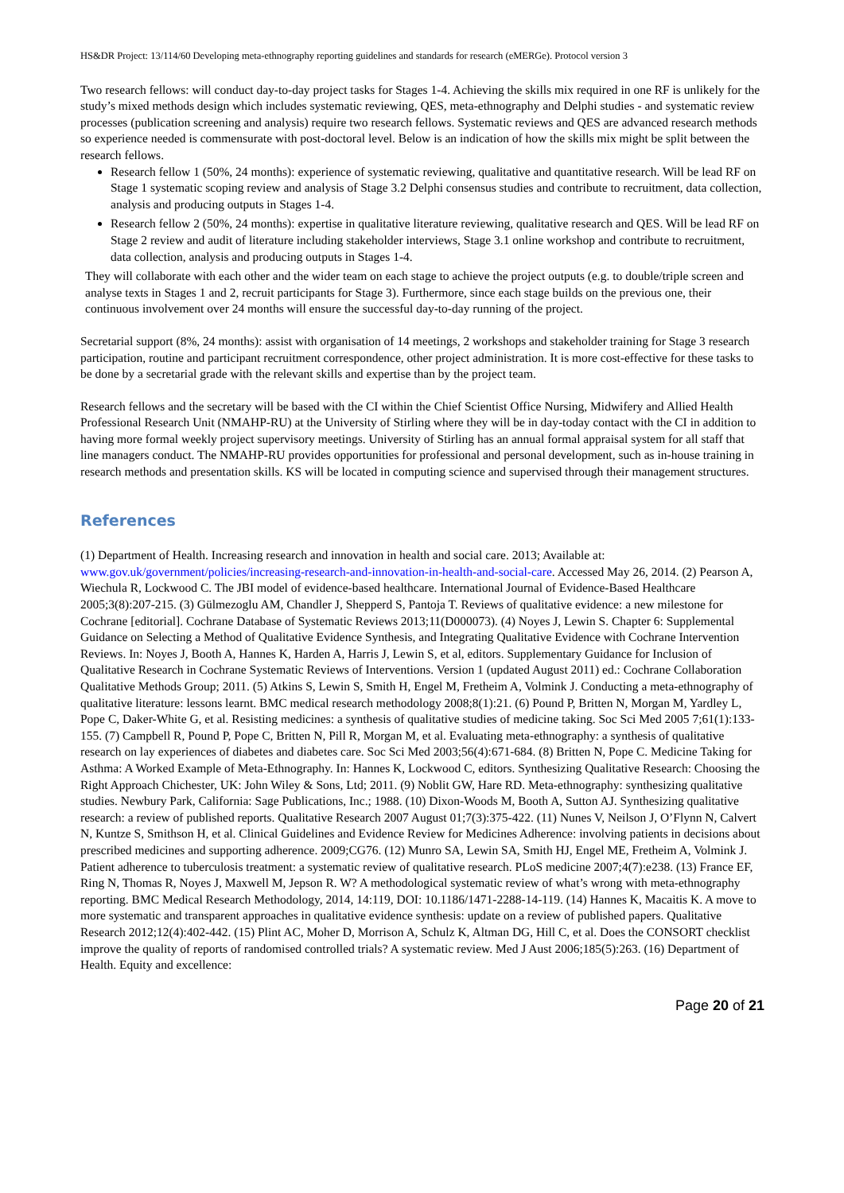HS&DR Project: 13/114/60 Developing meta-ethnography reporting guidelines and standards for research (eMERGe). Protocol version 3
Two research fellows: will conduct day-to-day project tasks for Stages 1-4. Achieving the skills mix required in one RF is unlikely for the study’s mixed methods design which includes systematic reviewing, QES, meta-ethnography and Delphi studies - and systematic review processes (publication screening and analysis) require two research fellows. Systematic reviews and QES are advanced research methods so experience needed is commensurate with post-doctoral level. Below is an indication of how the skills mix might be split between the research fellows.
Research fellow 1 (50%, 24 months): experience of systematic reviewing, qualitative and quantitative research. Will be lead RF on Stage 1 systematic scoping review and analysis of Stage 3.2 Delphi consensus studies and contribute to recruitment, data collection, analysis and producing outputs in Stages 1-4.
Research fellow 2 (50%, 24 months): expertise in qualitative literature reviewing, qualitative research and QES. Will be lead RF on Stage 2 review and audit of literature including stakeholder interviews, Stage 3.1 online workshop and contribute to recruitment, data collection, analysis and producing outputs in Stages 1-4.
They will collaborate with each other and the wider team on each stage to achieve the project outputs (e.g. to double/triple screen and analyse texts in Stages 1 and 2, recruit participants for Stage 3). Furthermore, since each stage builds on the previous one, their continuous involvement over 24 months will ensure the successful day-to-day running of the project.
Secretarial support (8%, 24 months): assist with organisation of 14 meetings, 2 workshops and stakeholder training for Stage 3 research participation, routine and participant recruitment correspondence, other project administration. It is more cost-effective for these tasks to be done by a secretarial grade with the relevant skills and expertise than by the project team.
Research fellows and the secretary will be based with the CI within the Chief Scientist Office Nursing, Midwifery and Allied Health Professional Research Unit (NMAHP-RU) at the University of Stirling where they will be in day-today contact with the CI in addition to having more formal weekly project supervisory meetings. University of Stirling has an annual formal appraisal system for all staff that line managers conduct. The NMAHP-RU provides opportunities for professional and personal development, such as in-house training in research methods and presentation skills. KS will be located in computing science and supervised through their management structures.
References
(1) Department of Health. Increasing research and innovation in health and social care. 2013; Available at: www.gov.uk/government/policies/increasing-research-and-innovation-in-health-and-social-care. Accessed May 26, 2014. (2) Pearson A, Wiechula R, Lockwood C. The JBI model of evidence-based healthcare. International Journal of Evidence-Based Healthcare 2005;3(8):207-215. (3) Gülmezoglu AM, Chandler J, Shepperd S, Pantoja T. Reviews of qualitative evidence: a new milestone for Cochrane [editorial]. Cochrane Database of Systematic Reviews 2013;11(D000073). (4) Noyes J, Lewin S. Chapter 6: Supplemental Guidance on Selecting a Method of Qualitative Evidence Synthesis, and Integrating Qualitative Evidence with Cochrane Intervention Reviews. In: Noyes J, Booth A, Hannes K, Harden A, Harris J, Lewin S, et al, editors. Supplementary Guidance for Inclusion of Qualitative Research in Cochrane Systematic Reviews of Interventions. Version 1 (updated August 2011) ed.: Cochrane Collaboration Qualitative Methods Group; 2011. (5) Atkins S, Lewin S, Smith H, Engel M, Fretheim A, Volmink J. Conducting a meta-ethnography of qualitative literature: lessons learnt. BMC medical research methodology 2008;8(1):21. (6) Pound P, Britten N, Morgan M, Yardley L, Pope C, Daker-White G, et al. Resisting medicines: a synthesis of qualitative studies of medicine taking. Soc Sci Med 2005 7;61(1):133-155. (7) Campbell R, Pound P, Pope C, Britten N, Pill R, Morgan M, et al. Evaluating meta-ethnography: a synthesis of qualitative research on lay experiences of diabetes and diabetes care. Soc Sci Med 2003;56(4):671-684. (8) Britten N, Pope C. Medicine Taking for Asthma: A Worked Example of Meta-Ethnography. In: Hannes K, Lockwood C, editors. Synthesizing Qualitative Research: Choosing the Right Approach Chichester, UK: John Wiley & Sons, Ltd; 2011. (9) Noblit GW, Hare RD. Meta-ethnography: synthesizing qualitative studies. Newbury Park, California: Sage Publications, Inc.; 1988. (10) Dixon-Woods M, Booth A, Sutton AJ. Synthesizing qualitative research: a review of published reports. Qualitative Research 2007 August 01;7(3):375-422. (11) Nunes V, Neilson J, O’Flynn N, Calvert N, Kuntze S, Smithson H, et al. Clinical Guidelines and Evidence Review for Medicines Adherence: involving patients in decisions about prescribed medicines and supporting adherence. 2009;CG76. (12) Munro SA, Lewin SA, Smith HJ, Engel ME, Fretheim A, Volmink J. Patient adherence to tuberculosis treatment: a systematic review of qualitative research. PLoS medicine 2007;4(7):e238. (13) France EF, Ring N, Thomas R, Noyes J, Maxwell M, Jepson R. W? A methodological systematic review of what’s wrong with meta-ethnography reporting. BMC Medical Research Methodology, 2014, 14:119, DOI: 10.1186/1471-2288-14-119. (14) Hannes K, Macaitis K. A move to more systematic and transparent approaches in qualitative evidence synthesis: update on a review of published papers. Qualitative Research 2012;12(4):402-442. (15) Plint AC, Moher D, Morrison A, Schulz K, Altman DG, Hill C, et al. Does the CONSORT checklist improve the quality of reports of randomised controlled trials? A systematic review. Med J Aust 2006;185(5):263. (16) Department of Health. Equity and excellence:
Page 20 of 21